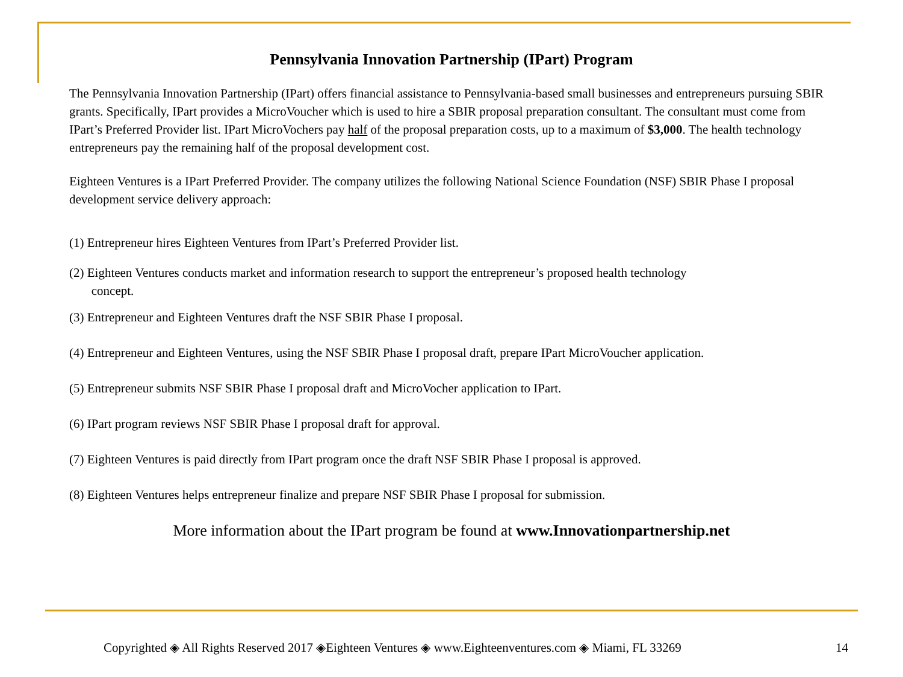Pennsylvania Innovation Partnership (IPart) Program
The Pennsylvania Innovation Partnership (IPart) offers financial assistance to Pennsylvania-based small businesses and entrepreneurs pursuing SBIR grants. Specifically, IPart provides a MicroVoucher which is used to hire a SBIR proposal preparation consultant. The consultant must come from IPart’s Preferred Provider list. IPart MicroVochers pay half of the proposal preparation costs, up to a maximum of $3,000. The health technology entrepreneurs pay the remaining half of the proposal development cost.
Eighteen Ventures is a IPart Preferred Provider. The company utilizes the following National Science Foundation (NSF) SBIR Phase I proposal development service delivery approach:
(1) Entrepreneur hires Eighteen Ventures from IPart’s Preferred Provider list.
(2) Eighteen Ventures conducts market and information research to support the entrepreneur’s proposed health technology
concept.
(3) Entrepreneur and Eighteen Ventures draft the NSF SBIR Phase I proposal.
(4) Entrepreneur and Eighteen Ventures, using the NSF SBIR Phase I proposal draft, prepare IPart MicroVoucher application.
(5) Entrepreneur submits NSF SBIR Phase I proposal draft and MicroVocher application to IPart.
(6) IPart program reviews NSF SBIR Phase I proposal draft for approval.
(7) Eighteen Ventures is paid directly from IPart program once the draft NSF SBIR Phase I proposal is approved.
(8) Eighteen Ventures helps entrepreneur finalize and prepare NSF SBIR Phase I proposal for submission.
More information about the IPart program be found at www.Innovationpartnership.net
Copyrighted ◈ All Rights Reserved 2017 ◈Eighteen Ventures ◈ www.Eighteenventures.com ◈ Miami, FL 33269 14